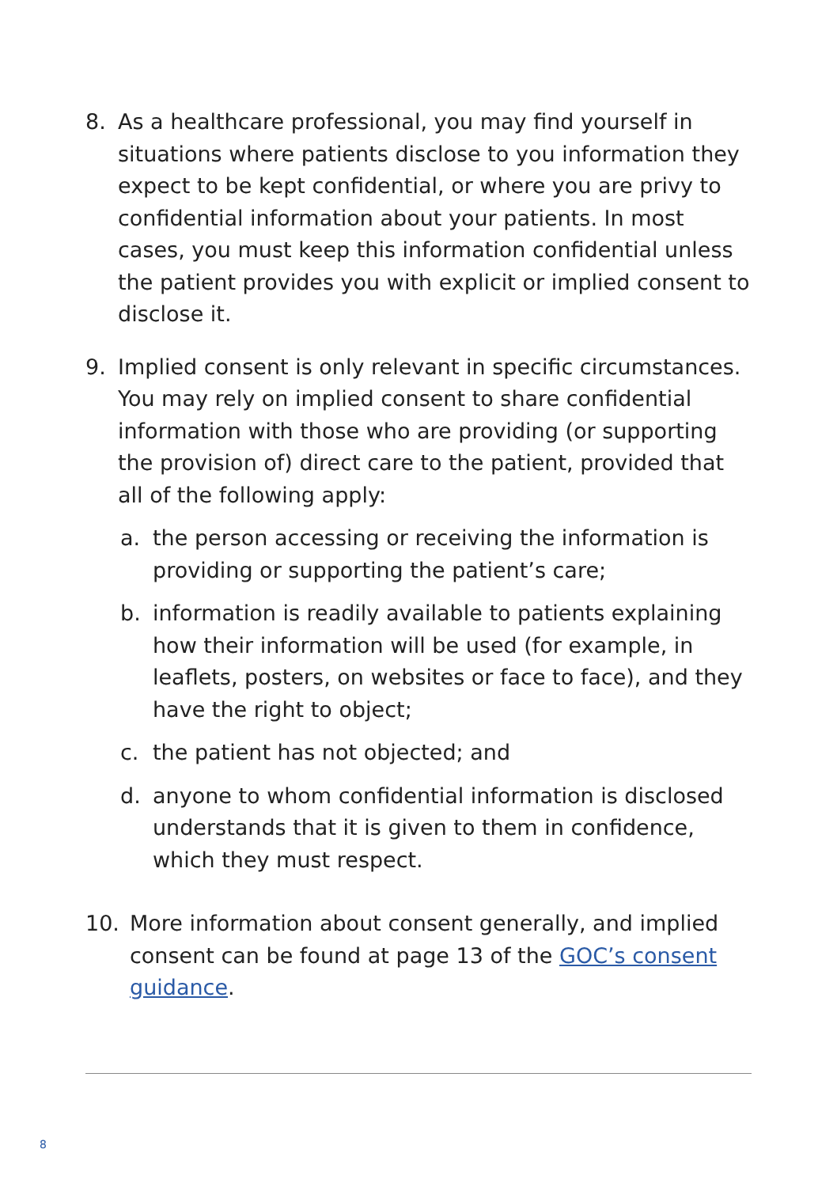8. As a healthcare professional, you may find yourself in situations where patients disclose to you information they expect to be kept confidential, or where you are privy to confidential information about your patients. In most cases, you must keep this information confidential unless the patient provides you with explicit or implied consent to disclose it.
9. Implied consent is only relevant in specific circumstances. You may rely on implied consent to share confidential information with those who are providing (or supporting the provision of) direct care to the patient, provided that all of the following apply:
a. the person accessing or receiving the information is providing or supporting the patient’s care;
b. information is readily available to patients explaining how their information will be used (for example, in leaflets, posters, on websites or face to face), and they have the right to object;
c. the patient has not objected; and
d. anyone to whom confidential information is disclosed understands that it is given to them in confidence, which they must respect.
10. More information about consent generally, and implied consent can be found at page 13 of the GOC’s consent guidance.
8